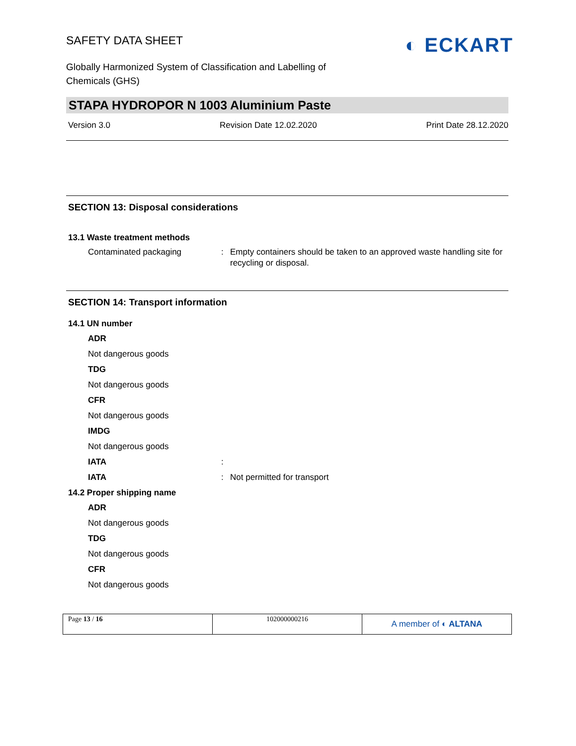◐ ECKART
SAFETY DATA SHEET
Globally Harmonized System of Classification and Labelling of
Chemicals (GHS)
STAPA HYDROPOR N 1003 Aluminium Paste
Version 3.0 Revision Date 12.02.2020 Print Date 28.12.2020
SECTION 13: Disposal considerations
13.1 Waste treatment methods
Contaminated packaging : Empty containers should be taken to an approved waste handling site for recycling or disposal.
SECTION 14: Transport information
14.1 UN number
ADR
Not dangerous goods
TDG
Not dangerous goods
CFR
Not dangerous goods
IMDG
Not dangerous goods
IATA :
IATA : Not permitted for transport
14.2 Proper shipping name
ADR
Not dangerous goods
TDG
Not dangerous goods
CFR
Not dangerous goods
Page 13 / 16 102000000216
A member of ◐ ALTANA